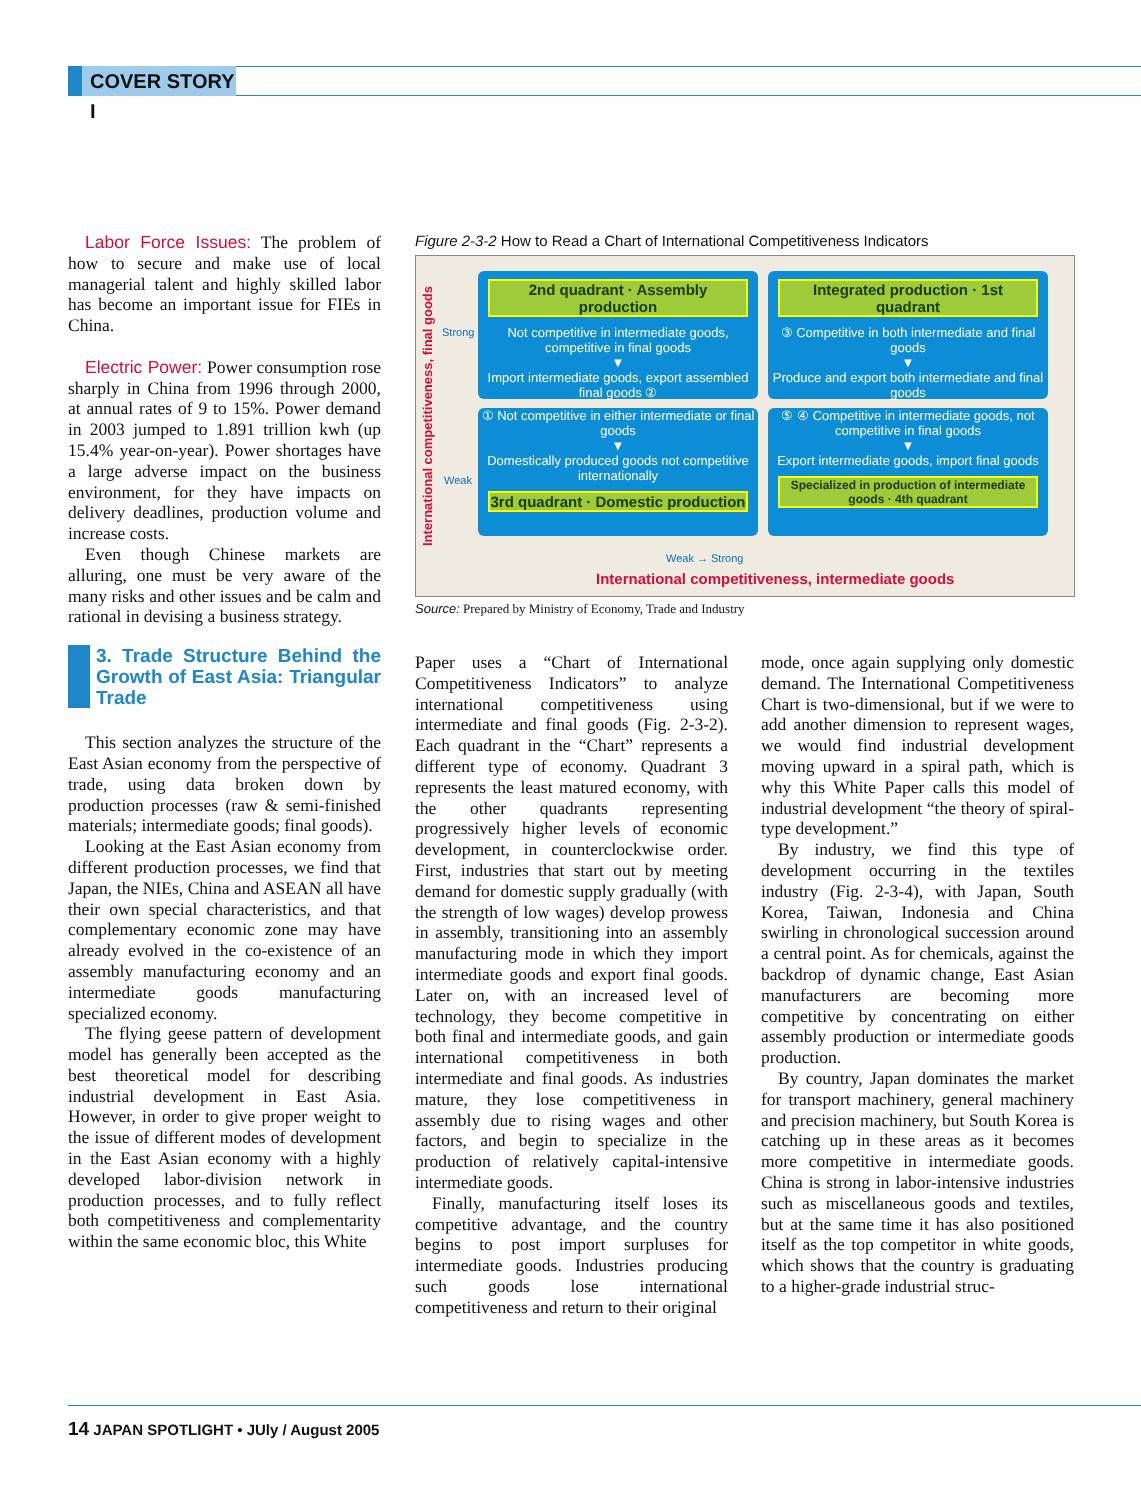COVER STORY I
Labor Force Issues: The problem of how to secure and make use of local managerial talent and highly skilled labor has become an important issue for FIEs in China.
Electric Power: Power consumption rose sharply in China from 1996 through 2000, at annual rates of 9 to 15%. Power demand in 2003 jumped to 1.891 trillion kwh (up 15.4% year-on-year). Power shortages have a large adverse impact on the business environment, for they have impacts on delivery deadlines, production volume and increase costs.
Even though Chinese markets are alluring, one must be very aware of the many risks and other issues and be calm and rational in devising a business strategy.
3. Trade Structure Behind the Growth of East Asia: Triangular Trade
This section analyzes the structure of the East Asian economy from the perspective of trade, using data broken down by production processes (raw & semi-finished materials; intermediate goods; final goods).
Looking at the East Asian economy from different production processes, we find that Japan, the NIEs, China and ASEAN all have their own special characteristics, and that complementary economic zone may have already evolved in the co-existence of an assembly manufacturing economy and an intermediate goods manufacturing specialized economy.
The flying geese pattern of development model has generally been accepted as the best theoretical model for describing industrial development in East Asia. However, in order to give proper weight to the issue of different modes of development in the East Asian economy with a highly developed labor-division network in production processes, and to fully reflect both competitiveness and complementarity within the same economic bloc, this White
Figure 2-3-2 How to Read a Chart of International Competitiveness Indicators
International competitiveness, final goods
Strong
Weak
2nd quadrant · Assembly production
Not competitive in intermediate goods, competitive in final goods
▼
Import intermediate goods, export assembled final goods ②
Integrated production · 1st quadrant
③ Competitive in both intermediate and final goods
▼
Produce and export both intermediate and final goods
① Not competitive in either intermediate or final goods
▼
Domestically produced goods not competitive internationally
3rd quadrant · Domestic production
⑤ ④ Competitive in intermediate goods, not competitive in final goods
▼
Export intermediate goods, import final goods
Specialized in production of intermediate goods · 4th quadrant
Weak → Strong
International competitiveness, intermediate goods
Source: Prepared by Ministry of Economy, Trade and Industry
Paper uses a “Chart of International Competitiveness Indicators” to analyze international competitiveness using intermediate and final goods (Fig. 2-3-2). Each quadrant in the “Chart” represents a different type of economy. Quadrant 3 represents the least matured economy, with the other quadrants representing progressively higher levels of economic development, in counterclockwise order. First, industries that start out by meeting demand for domestic supply gradually (with the strength of low wages) develop prowess in assembly, transitioning into an assembly manufacturing mode in which they import intermediate goods and export final goods. Later on, with an increased level of technology, they become competitive in both final and intermediate goods, and gain international competitiveness in both intermediate and final goods. As industries mature, they lose competitiveness in assembly due to rising wages and other factors, and begin to specialize in the production of relatively capital-intensive intermediate goods.
Finally, manufacturing itself loses its competitive advantage, and the country begins to post import surpluses for intermediate goods. Industries producing such goods lose international competitiveness and return to their original
mode, once again supplying only domestic demand. The International Competitiveness Chart is two-dimensional, but if we were to add another dimension to represent wages, we would find industrial development moving upward in a spiral path, which is why this White Paper calls this model of industrial development “the theory of spiral-type development.”
By industry, we find this type of development occurring in the textiles industry (Fig. 2-3-4), with Japan, South Korea, Taiwan, Indonesia and China swirling in chronological succession around a central point. As for chemicals, against the backdrop of dynamic change, East Asian manufacturers are becoming more competitive by concentrating on either assembly production or intermediate goods production.
By country, Japan dominates the market for transport machinery, general machinery and precision machinery, but South Korea is catching up in these areas as it becomes more competitive in intermediate goods. China is strong in labor-intensive industries such as miscellaneous goods and textiles, but at the same time it has also positioned itself as the top competitor in white goods, which shows that the country is graduating to a higher-grade industrial struc-
14 JAPAN SPOTLIGHT • JUly / August 2005